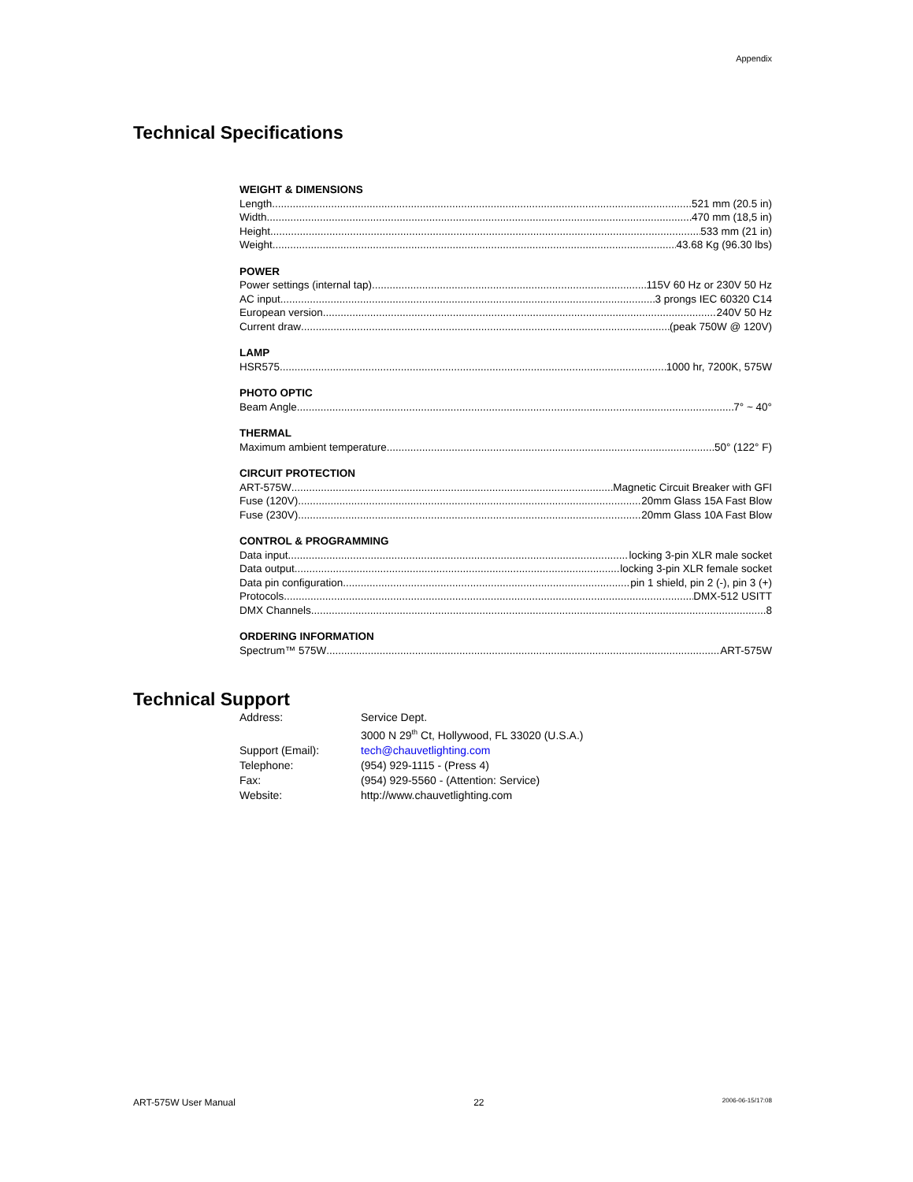Appendix
Technical Specifications
WEIGHT & DIMENSIONS
Length 521 mm (20.5 in)
Width 470 mm (18,5 in)
Height 533 mm (21 in)
Weight 43.68 Kg (96.30 lbs)
POWER
Power settings (internal tap) 115V 60 Hz or 230V 50 Hz
AC input 3 prongs IEC 60320 C14
European version 240V 50 Hz
Current draw (peak 750W @ 120V)
LAMP
HSR575 1000 hr, 7200K, 575W
PHOTO OPTIC
Beam Angle 7° ~ 40°
THERMAL
Maximum ambient temperature 50° (122° F)
CIRCUIT PROTECTION
ART-575W Magnetic Circuit Breaker with GFI
Fuse (120V) 20mm Glass 15A Fast Blow
Fuse (230V) 20mm Glass 10A Fast Blow
CONTROL & PROGRAMMING
Data input locking 3-pin XLR male socket
Data output locking 3-pin XLR female socket
Data pin configuration pin 1 shield, pin 2 (-), pin 3 (+)
Protocols DMX-512 USITT
DMX Channels 8
ORDERING INFORMATION
Spectrum™ 575W ART-575W
Technical Support
| Address: | Service Dept. 3000 N 29<sup>th</sup> Ct, Hollywood, FL 33020 (U.S.A.) |
| Support (Email): | tech@chauvetlighting.com |
| Telephone: | (954) 929-1115 - (Press 4) |
| Fax: | (954) 929-5560 - (Attention: Service) |
| Website: | http://www.chauvetlighting.com |
ART-575W User Manual 22 2006-06-15/17:08